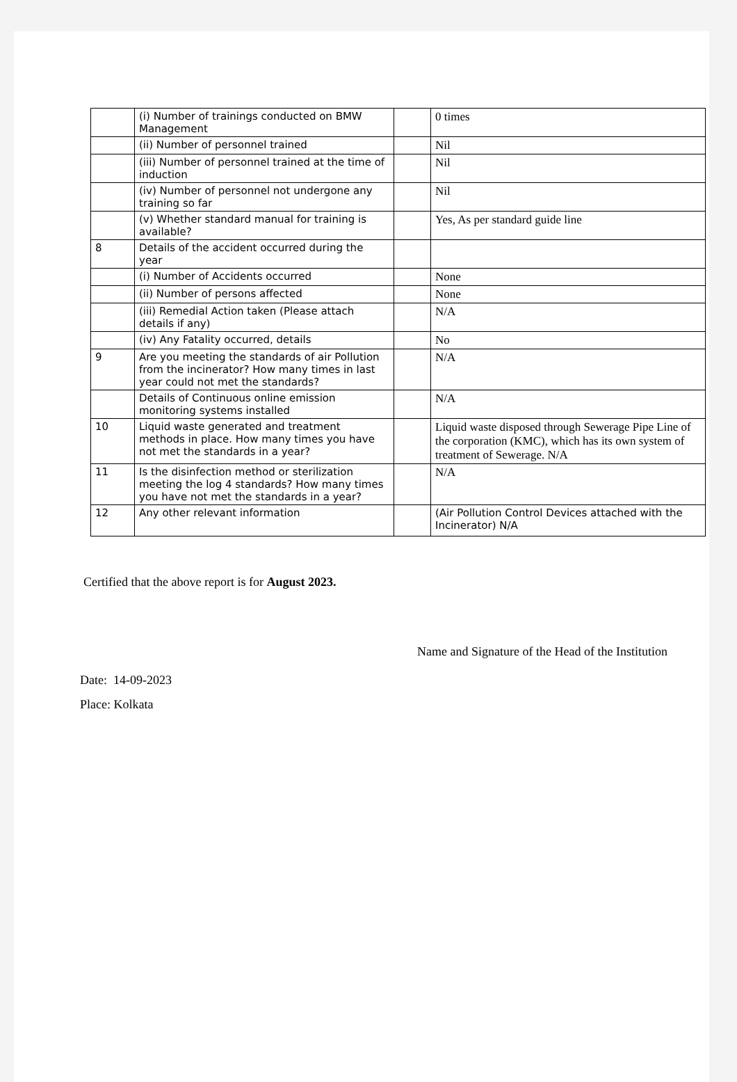| | (i) Number of trainings conducted on BMW Management | | 0 times |
| | (ii) Number of personnel trained | | Nil |
| | (iii) Number of personnel trained at the time of induction | | Nil |
| | (iv) Number of personnel not undergone any training so far | | Nil |
| | (v) Whether standard manual for training is available? | | Yes, As per standard guide line |
| 8 | Details of the accident occurred during the year | | |
| | (i) Number of Accidents occurred | | None |
| | (ii) Number of persons affected | | None |
| | (iii) Remedial Action taken (Please attach details if any) | | N/A |
| | (iv) Any Fatality occurred, details | | No |
| 9 | Are you meeting the standards of air Pollution from the incinerator? How many times in last year could not met the standards? | | N/A |
| | Details of Continuous online emission monitoring systems installed | | N/A |
| 10 | Liquid waste generated and treatment methods in place. How many times you have not met the standards in a year? | | Liquid waste disposed through Sewerage Pipe Line of the corporation (KMC), which has its own system of treatment of Sewerage. N/A |
| 11 | Is the disinfection method or sterilization meeting the log 4 standards? How many times you have not met the standards in a year? | | N/A |
| 12 | Any other relevant information | | (Air Pollution Control Devices attached with the Incinerator) N/A |
Certified that the above report is for August 2023.
Name and Signature of the Head of the Institution
Date: 14-09-2023
Place: Kolkata